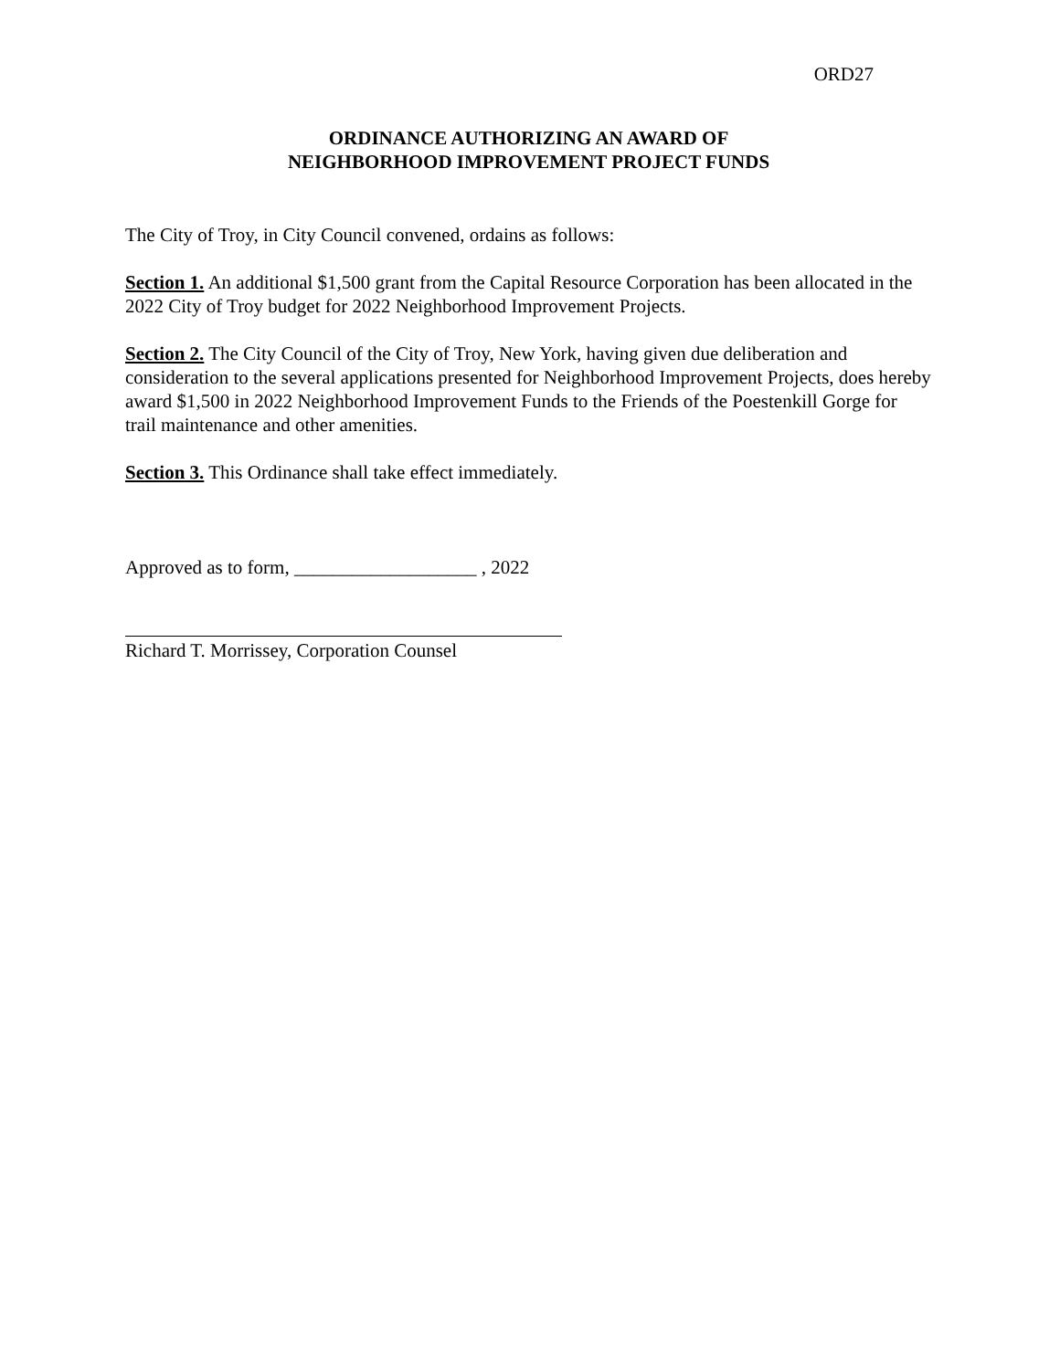ORD27
ORDINANCE AUTHORIZING AN AWARD OF
NEIGHBORHOOD IMPROVEMENT PROJECT FUNDS
The City of Troy, in City Council convened, ordains as follows:
Section 1. An additional $1,500 grant from the Capital Resource Corporation has been allocated in the 2022 City of Troy budget for 2022 Neighborhood Improvement Projects.
Section 2. The City Council of the City of Troy, New York, having given due deliberation and consideration to the several applications presented for Neighborhood Improvement Projects, does hereby award $1,500 in 2022 Neighborhood Improvement Funds to the Friends of the Poestenkill Gorge for trail maintenance and other amenities.
Section 3. This Ordinance shall take effect immediately.
Approved as to form, ___________________ , 2022
Richard T. Morrissey, Corporation Counsel